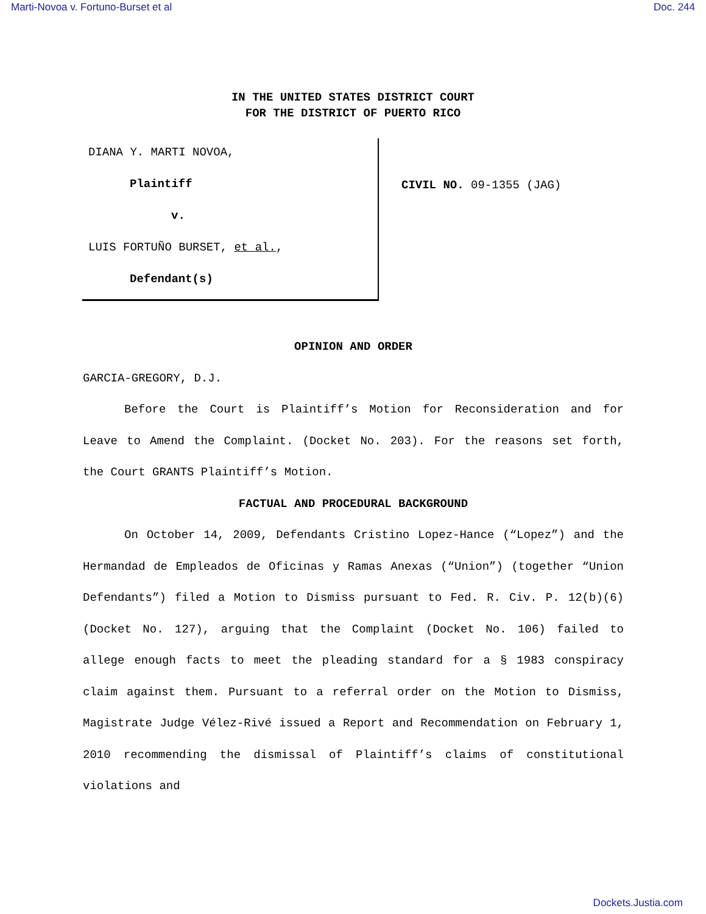Marti-Novoa v. Fortuno-Burset et al Doc. 244
IN THE UNITED STATES DISTRICT COURT
FOR THE DISTRICT OF PUERTO RICO
DIANA Y. MARTI NOVOA,
Plaintiff
v.
LUIS FORTUÑO BURSET, et al.,
Defendant(s)
CIVIL NO. 09-1355 (JAG)
OPINION AND ORDER
GARCIA-GREGORY, D.J.
Before the Court is Plaintiff’s Motion for Reconsideration and for Leave to Amend the Complaint. (Docket No. 203). For the reasons set forth, the Court GRANTS Plaintiff’s Motion.
FACTUAL AND PROCEDURAL BACKGROUND
On October 14, 2009, Defendants Cristino Lopez-Hance (“Lopez”) and the Hermandad de Empleados de Oficinas y Ramas Anexas (“Union”) (together “Union Defendants”) filed a Motion to Dismiss pursuant to Fed. R. Civ. P. 12(b)(6) (Docket No. 127), arguing that the Complaint (Docket No. 106) failed to allege enough facts to meet the pleading standard for a § 1983 conspiracy claim against them. Pursuant to a referral order on the Motion to Dismiss, Magistrate Judge Vélez-Rivé issued a Report and Recommendation on February 1, 2010 recommending the dismissal of Plaintiff’s claims of constitutional violations and
Dockets.Justia.com